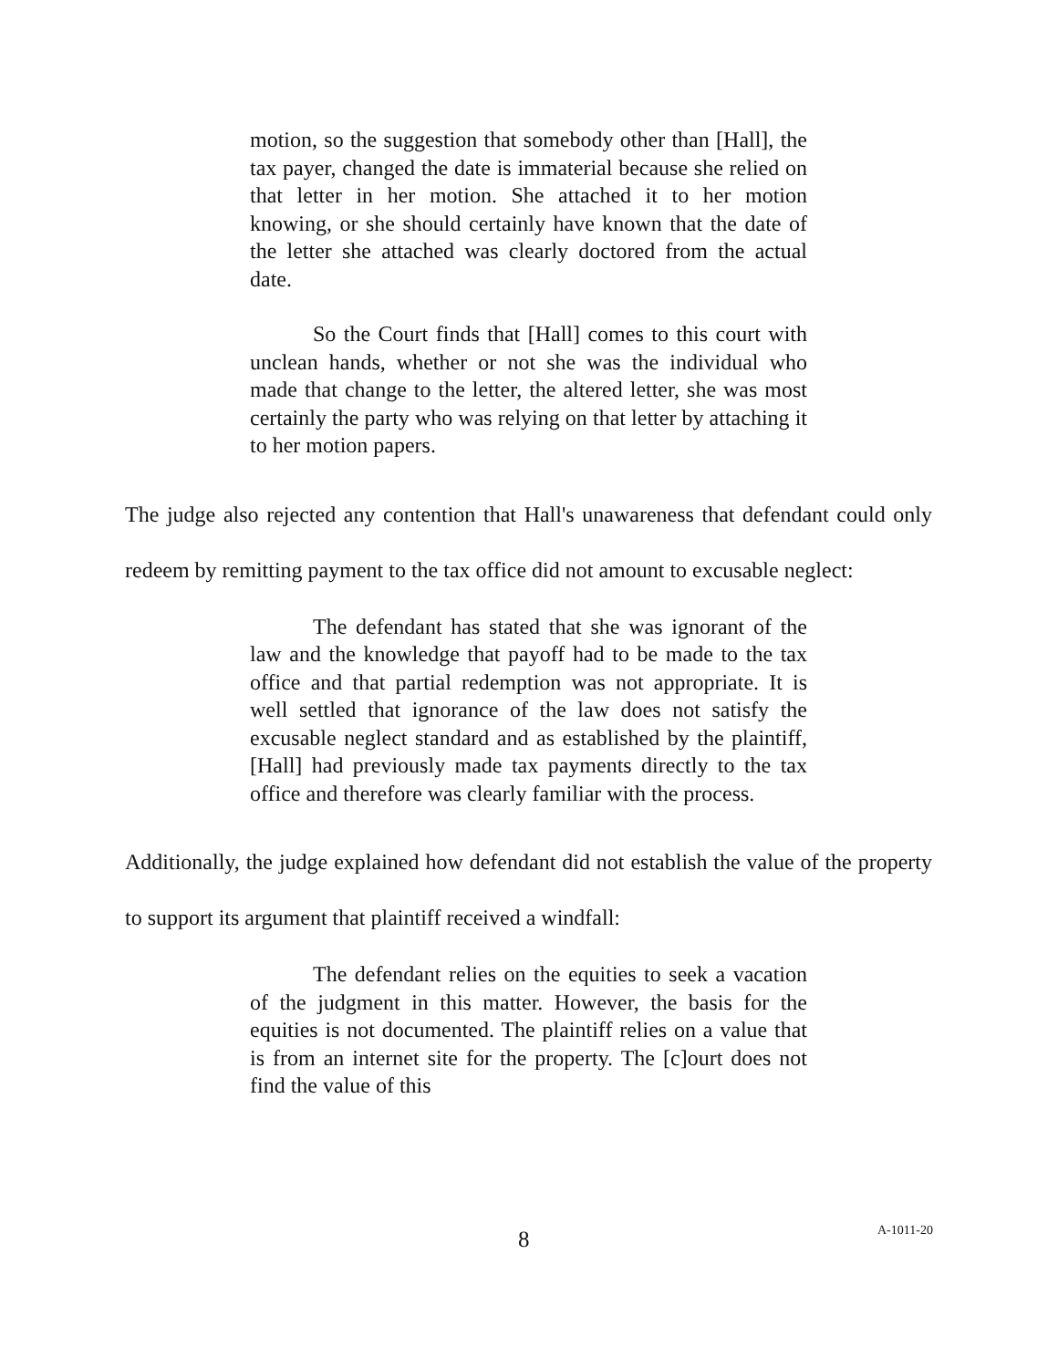motion, so the suggestion that somebody other than [Hall], the tax payer, changed the date is immaterial because she relied on that letter in her motion. She attached it to her motion knowing, or she should certainly have known that the date of the letter she attached was clearly doctored from the actual date.
So the Court finds that [Hall] comes to this court with unclean hands, whether or not she was the individual who made that change to the letter, the altered letter, she was most certainly the party who was relying on that letter by attaching it to her motion papers.
The judge also rejected any contention that Hall's unawareness that defendant could only redeem by remitting payment to the tax office did not amount to excusable neglect:
The defendant has stated that she was ignorant of the law and the knowledge that payoff had to be made to the tax office and that partial redemption was not appropriate. It is well settled that ignorance of the law does not satisfy the excusable neglect standard and as established by the plaintiff, [Hall] had previously made tax payments directly to the tax office and therefore was clearly familiar with the process.
Additionally, the judge explained how defendant did not establish the value of the property to support its argument that plaintiff received a windfall:
The defendant relies on the equities to seek a vacation of the judgment in this matter. However, the basis for the equities is not documented. The plaintiff relies on a value that is from an internet site for the property. The [c]ourt does not find the value of this
8 A-1011-20